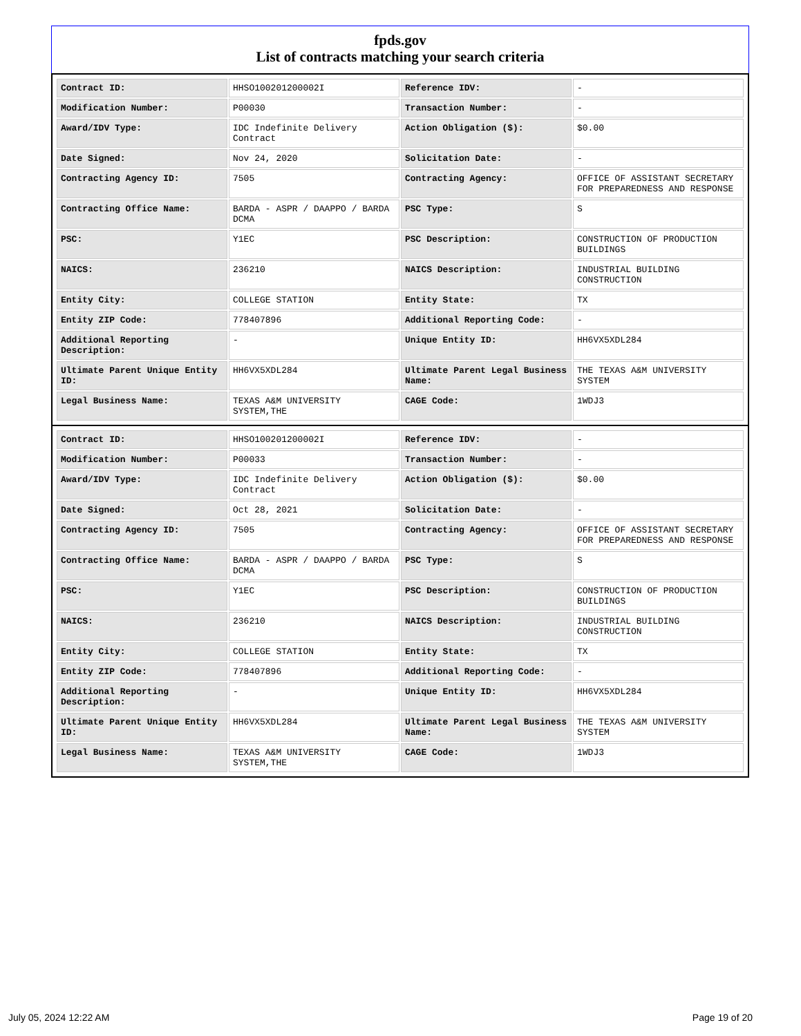fpds.gov
List of contracts matching your search criteria
| Contract ID: | HHSO100201200002I | Reference IDV: | - |
| Modification Number: | P00030 | Transaction Number: | - |
| Award/IDV Type: | IDC Indefinite Delivery Contract | Action Obligation ($): | $0.00 |
| Date Signed: | Nov 24, 2020 | Solicitation Date: | - |
| Contracting Agency ID: | 7505 | Contracting Agency: | OFFICE OF ASSISTANT SECRETARY FOR PREPAREDNESS AND RESPONSE |
| Contracting Office Name: | BARDA - ASPR / DAAPPO / BARDA DCMA | PSC Type: | S |
| PSC: | Y1EC | PSC Description: | CONSTRUCTION OF PRODUCTION BUILDINGS |
| NAICS: | 236210 | NAICS Description: | INDUSTRIAL BUILDING CONSTRUCTION |
| Entity City: | COLLEGE STATION | Entity State: | TX |
| Entity ZIP Code: | 778407896 | Additional Reporting Code: | - |
| Additional Reporting Description: | - | Unique Entity ID: | HH6VX5XDL284 |
| Ultimate Parent Unique Entity ID: | HH6VX5XDL284 | Ultimate Parent Legal Business Name: | THE TEXAS A&M UNIVERSITY SYSTEM |
| Legal Business Name: | TEXAS A&M UNIVERSITY SYSTEM,THE | CAGE Code: | 1WDJ3 |
| Contract ID: | HHSO100201200002I | Reference IDV: | - |
| Modification Number: | P00033 | Transaction Number: | - |
| Award/IDV Type: | IDC Indefinite Delivery Contract | Action Obligation ($): | $0.00 |
| Date Signed: | Oct 28, 2021 | Solicitation Date: | - |
| Contracting Agency ID: | 7505 | Contracting Agency: | OFFICE OF ASSISTANT SECRETARY FOR PREPAREDNESS AND RESPONSE |
| Contracting Office Name: | BARDA - ASPR / DAAPPO / BARDA DCMA | PSC Type: | S |
| PSC: | Y1EC | PSC Description: | CONSTRUCTION OF PRODUCTION BUILDINGS |
| NAICS: | 236210 | NAICS Description: | INDUSTRIAL BUILDING CONSTRUCTION |
| Entity City: | COLLEGE STATION | Entity State: | TX |
| Entity ZIP Code: | 778407896 | Additional Reporting Code: | - |
| Additional Reporting Description: | - | Unique Entity ID: | HH6VX5XDL284 |
| Ultimate Parent Unique Entity ID: | HH6VX5XDL284 | Ultimate Parent Legal Business Name: | THE TEXAS A&M UNIVERSITY SYSTEM |
| Legal Business Name: | TEXAS A&M UNIVERSITY SYSTEM,THE | CAGE Code: | 1WDJ3 |
July 05, 2024 12:22 AM Page 19 of 20